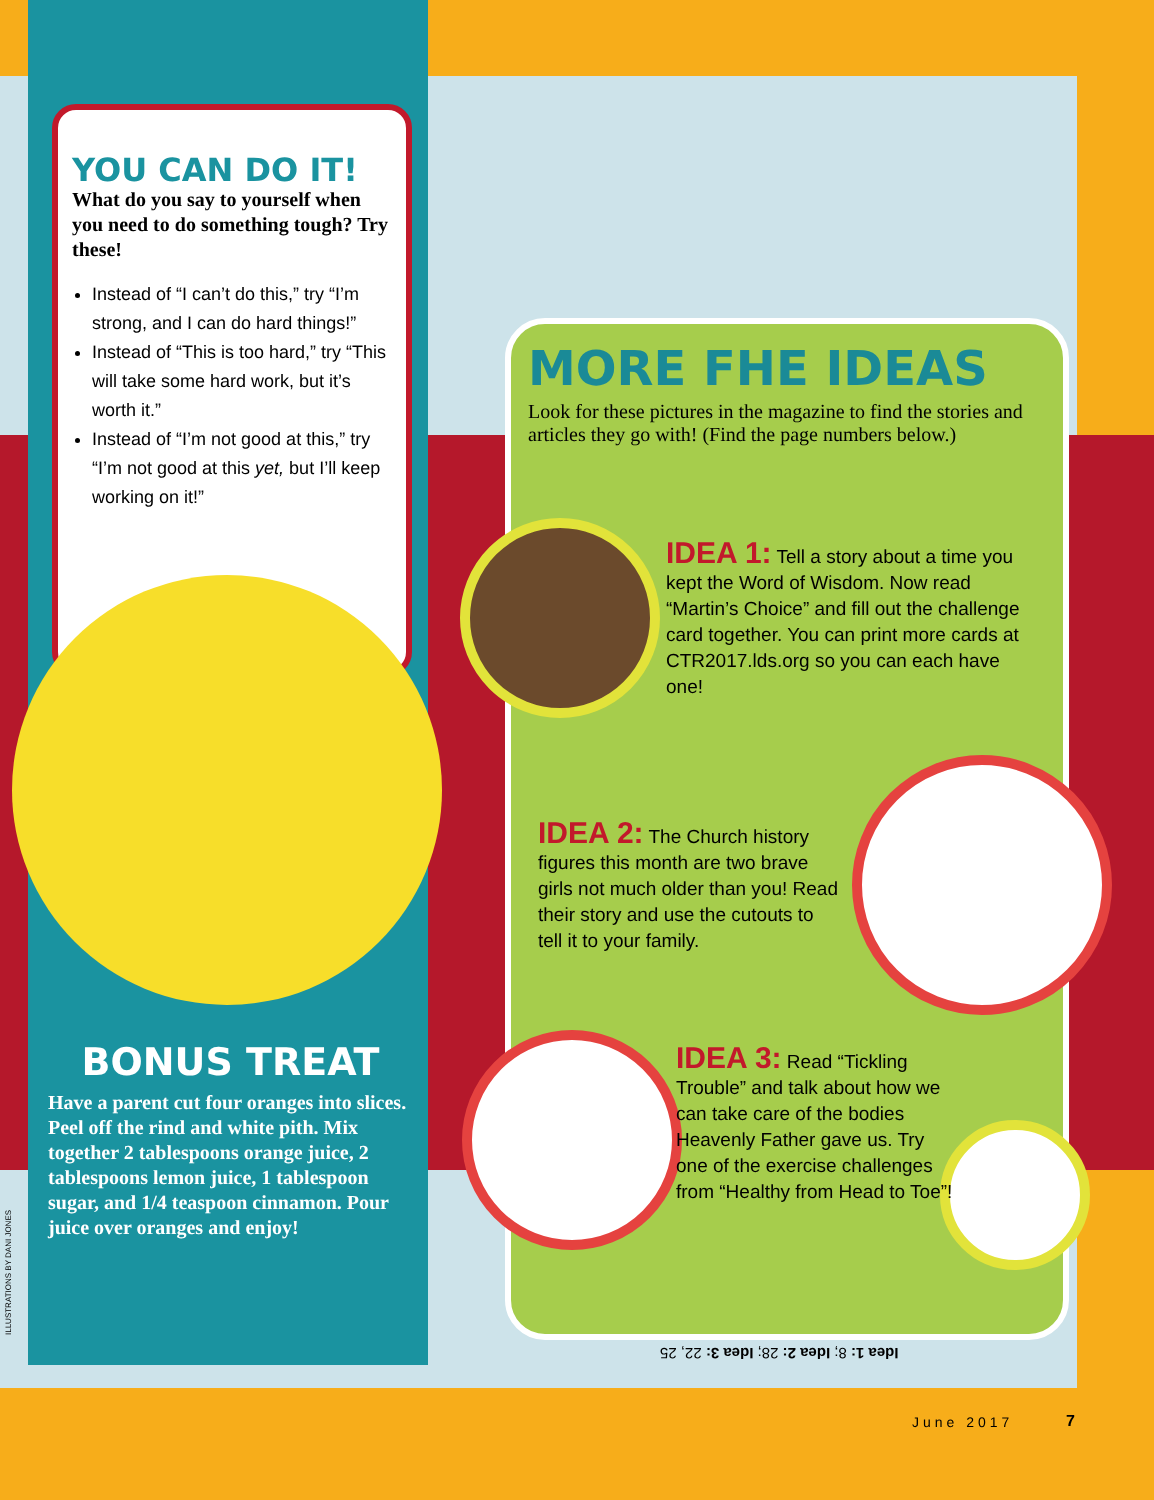YOU CAN DO IT!
What do you say to yourself when you need to do something tough? Try these!
Instead of “I can’t do this,” try “I’m strong, and I can do hard things!”
Instead of “This is too hard,” try “This will take some hard work, but it’s worth it.”
Instead of “I’m not good at this,” try “I’m not good at this yet, but I’ll keep working on it!”
BONUS TREAT
Have a parent cut four oranges into slices. Peel off the rind and white pith. Mix together 2 tablespoons orange juice, 2 tablespoons lemon juice, 1 tablespoon sugar, and 1/4 teaspoon cinnamon. Pour juice over oranges and enjoy!
ILLUSTRATIONS BY DANI JONES
MORE FHE IDEAS
Look for these pictures in the magazine to find the stories and articles they go with! (Find the page numbers below.)
IDEA 1: Tell a story about a time you kept the Word of Wisdom. Now read “Martin’s Choice” and fill out the challenge card together. You can print more cards at CTR2017.lds.org so you can each have one!
IDEA 2: The Church history figures this month are two brave girls not much older than you! Read their story and use the cutouts to tell it to your family.
IDEA 3: Read “Tickling Trouble” and talk about how we can take care of the bodies Heavenly Father gave us. Try one of the exercise challenges from “Healthy from Head to Toe”!
Idea 1: 8; Idea 2: 28; Idea 3: 22, 25
June 2017 7